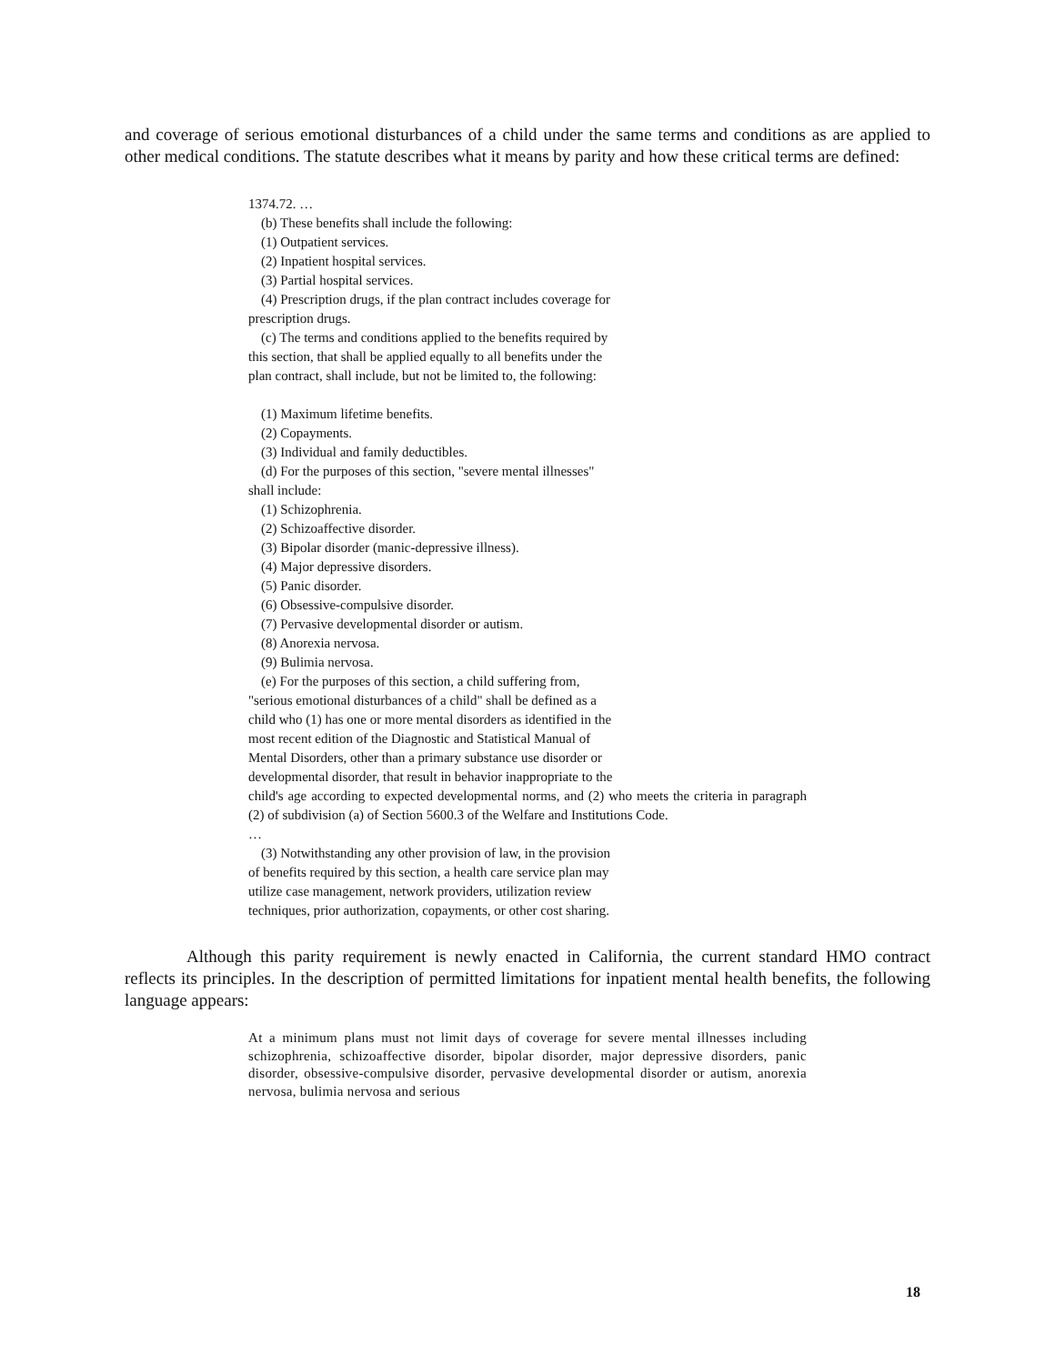and coverage of serious emotional disturbances of a child under the same terms and conditions as are applied to other medical conditions. The statute describes what it means by parity and how these critical terms are defined:
1374.72. …
(b) These benefits shall include the following:
(1) Outpatient services.
(2) Inpatient hospital services.
(3) Partial hospital services.
(4) Prescription drugs, if the plan contract includes coverage for
prescription drugs.
(c) The terms and conditions applied to the benefits required by
this section, that shall be applied equally to all benefits under the
plan contract, shall include, but not be limited to, the following:
(1) Maximum lifetime benefits.
(2) Copayments.
(3) Individual and family deductibles.
(d) For the purposes of this section, "severe mental illnesses"
shall include:
(1) Schizophrenia.
(2) Schizoaffective disorder.
(3) Bipolar disorder (manic-depressive illness).
(4) Major depressive disorders.
(5) Panic disorder.
(6) Obsessive-compulsive disorder.
(7) Pervasive developmental disorder or autism.
(8) Anorexia nervosa.
(9) Bulimia nervosa.
(e) For the purposes of this section, a child suffering from,
"serious emotional disturbances of a child" shall be defined as a
child who (1) has one or more mental disorders as identified in the
most recent edition of the Diagnostic and Statistical Manual of
Mental Disorders, other than a primary substance use disorder or
developmental disorder, that result in behavior inappropriate to the
child's age according to expected developmental norms, and (2) who meets the criteria in paragraph (2) of subdivision (a) of Section 5600.3 of the Welfare and Institutions Code.
…
(3) Notwithstanding any other provision of law, in the provision
of benefits required by this section, a health care service plan may
utilize case management, network providers, utilization review
techniques, prior authorization, copayments, or other cost sharing.
Although this parity requirement is newly enacted in California, the current standard HMO contract reflects its principles. In the description of permitted limitations for inpatient mental health benefits, the following language appears:
At a minimum plans must not limit days of coverage for severe mental illnesses including schizophrenia, schizoaffective disorder, bipolar disorder, major depressive disorders, panic disorder, obsessive-compulsive disorder, pervasive developmental disorder or autism, anorexia nervosa, bulimia nervosa and serious
18